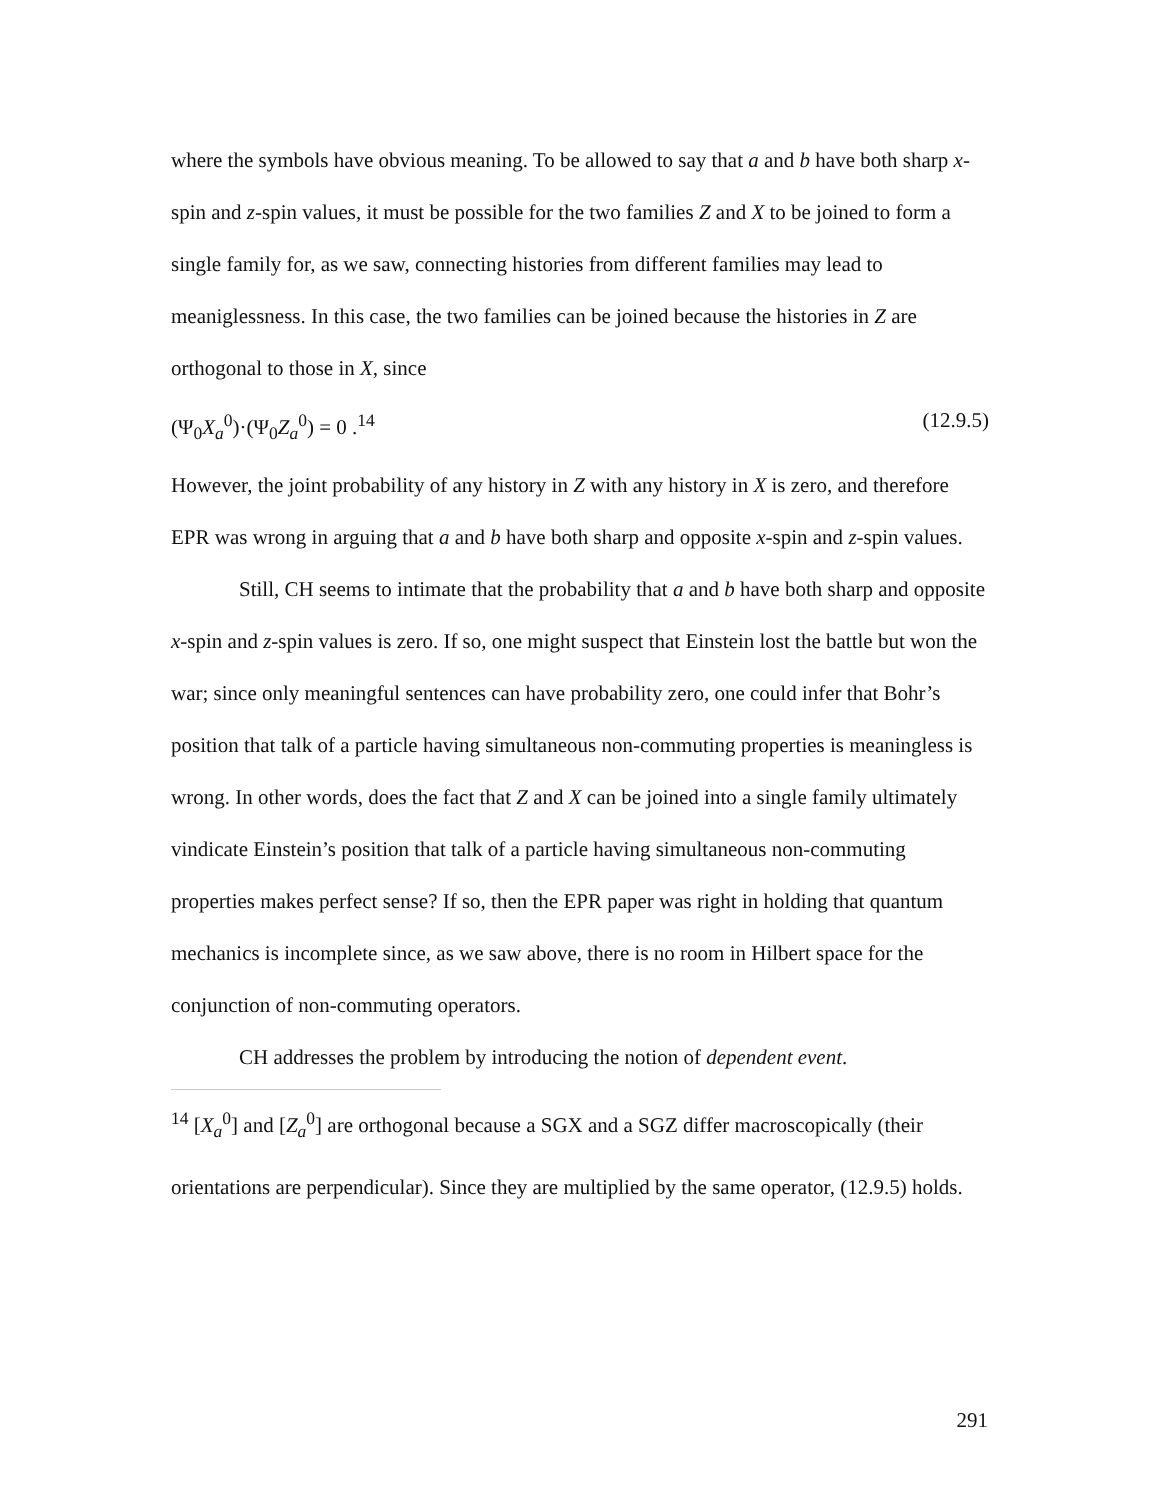where the symbols have obvious meaning. To be allowed to say that a and b have both sharp x-spin and z-spin values, it must be possible for the two families Z and X to be joined to form a single family for, as we saw, connecting histories from different families may lead to meaniglessness. In this case, the two families can be joined because the histories in Z are orthogonal to those in X, since
(Ψ<sub>0</sub>X<sub>a</sub><sup>0</sup>)·(Ψ<sub>0</sub>Z<sub>a</sub><sup>0</sup>) = 0 .<sup>14</sup> (12.9.5)
However, the joint probability of any history in Z with any history in X is zero, and therefore EPR was wrong in arguing that a and b have both sharp and opposite x-spin and z-spin values.
Still, CH seems to intimate that the probability that a and b have both sharp and opposite x-spin and z-spin values is zero. If so, one might suspect that Einstein lost the battle but won the war; since only meaningful sentences can have probability zero, one could infer that Bohr’s position that talk of a particle having simultaneous non-commuting properties is meaningless is wrong. In other words, does the fact that Z and X can be joined into a single family ultimately vindicate Einstein’s position that talk of a particle having simultaneous non-commuting properties makes perfect sense? If so, then the EPR paper was right in holding that quantum mechanics is incomplete since, as we saw above, there is no room in Hilbert space for the conjunction of non-commuting operators.
CH addresses the problem by introducing the notion of dependent event.
<sup>14</sup> [X<sub>a</sub><sup>0</sup>] and [Z<sub>a</sub><sup>0</sup>] are orthogonal because a SGX and a SGZ differ macroscopically (their orientations are perpendicular). Since they are multiplied by the same operator, (12.9.5) holds.
291